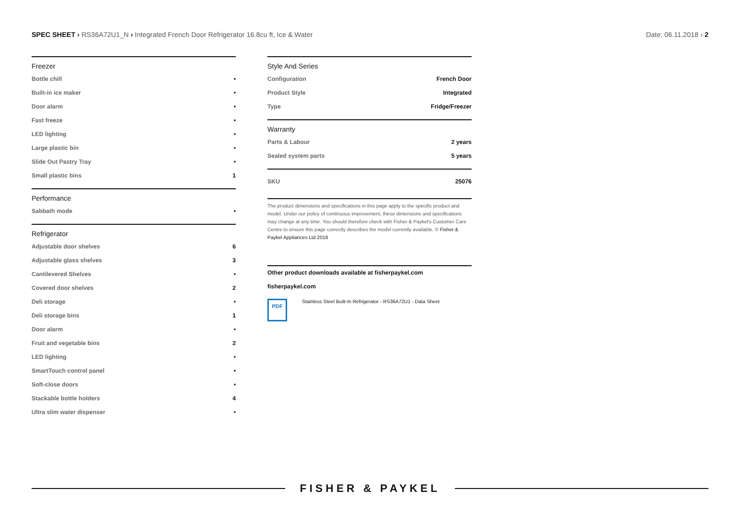SPEC SHEET › RS36A72U1_N › Integrated French Door Refrigerator 16.8cu ft, Ice & Water
Date: 06.11.2018 › 2
Freezer
| Bottle chill | • |
| Built-in ice maker | • |
| Door alarm | • |
| Fast freeze | • |
| LED lighting | • |
| Large plastic bin | • |
| Slide Out Pastry Tray | • |
| Small plastic bins | 1 |
Performance
| Sabbath mode | • |
Refrigerator
| Adjustable door shelves | 6 |
| Adjustable glass shelves | 3 |
| Cantilevered Shelves | • |
| Covered door shelves | 2 |
| Deli storage | • |
| Deli storage bins | 1 |
| Door alarm | • |
| Fruit and vegetable bins | 2 |
| LED lighting | • |
| SmartTouch control panel | • |
| Soft-close doors | • |
| Stackable bottle holders | 4 |
| Ultra slim water dispenser | • |
Style And Series
| Configuration | French Door |
| Product Style | Integrated |
| Type | Fridge/Freezer |
Warranty
| Parts & Labour | 2 years |
| Sealed system parts | 5 years |
| SKU | 25076 |
The product dimensions and specifications in this page apply to the specific product and model. Under our policy of continuous improvement, these dimensions and specifications may change at any time. You should therefore check with Fisher & Paykel's Customer Care Centre to ensure this page correctly describes the model currently available. © Fisher & Paykel Appliances Ltd 2018
Other product downloads available at fisherpaykel.com
fisherpaykel.com
PDF
Stainless Steel Built-In Refrigerator - RS36A72U1 - Data Sheet
FISHER & PAYKEL